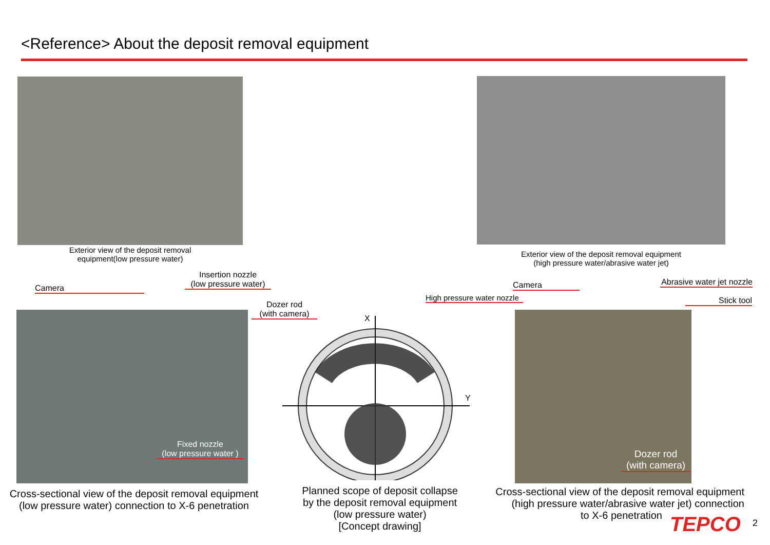<Reference> About the deposit removal equipment
Exterior view of the deposit removal
equipment(low pressure water)
Exterior view of the deposit removal equipment
(high pressure water/abrasive water jet)
Camera
Insertion nozzle
(low pressure water)
Dozer rod
(with camera)
Fixed nozzle
(low pressure water )
Cross-sectional view of the deposit removal equipment
(low pressure water) connection to X-6 penetration
X
Y
Planned scope of deposit collapse
by the deposit removal equipment
(low pressure water)
[Concept drawing]
Camera
High pressure water nozzle
Abrasive water jet nozzle
Stick tool
Dozer rod
(with camera)
Cross-sectional view of the deposit removal equipment
(high pressure water/abrasive water jet) connection
to X-6 penetration
TEPCO 2